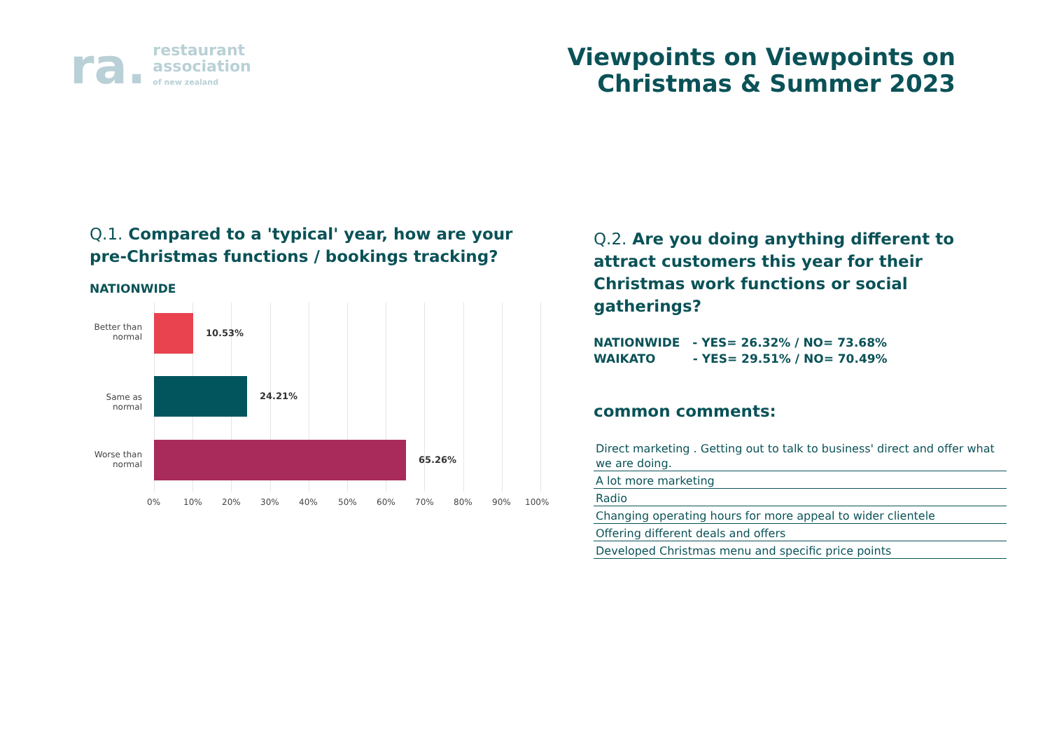ra.
restaurant
association
of new zealand
Viewpoints on Viewpoints on
Christmas & Summer 2023
Q.1. Compared to a 'typical' year, how are your pre-Christmas functions / bookings tracking?
NATIONWIDE
Better than normal
10.53%
Same as normal
24.21%
Worse than normal
65.26%
0% 10% 20% 30% 40% 50% 60% 70% 80% 90% 100%
Q.2. Are you doing anything different to attract customers this year for their Christmas work functions or social gatherings?
NATIONWIDE - YES= 26.32% / NO= 73.68%
WAIKATO - YES= 29.51% / NO= 70.49%
common comments:
Direct marketing . Getting out to talk to business' direct and offer what we are doing.
A lot more marketing
Radio
Changing operating hours for more appeal to wider clientele
Offering different deals and offers
Developed Christmas menu and specific price points